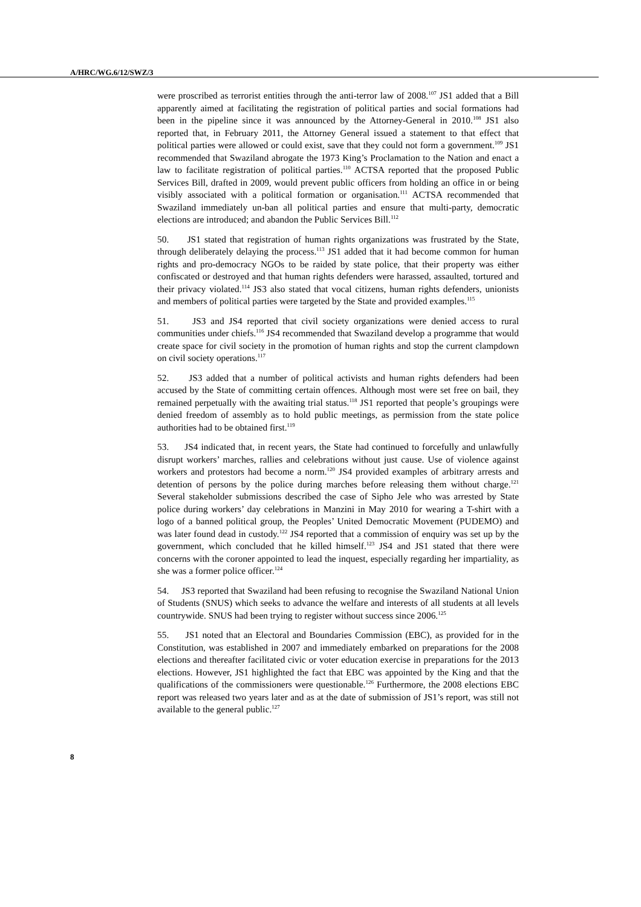A/HRC/WG.6/12/SWZ/3
were proscribed as terrorist entities through the anti-terror law of 2008.<sup>107</sup> JS1 added that a Bill apparently aimed at facilitating the registration of political parties and social formations had been in the pipeline since it was announced by the Attorney-General in 2010.<sup>108</sup> JS1 also reported that, in February 2011, the Attorney General issued a statement to that effect that political parties were allowed or could exist, save that they could not form a government.<sup>109</sup> JS1 recommended that Swaziland abrogate the 1973 King’s Proclamation to the Nation and enact a law to facilitate registration of political parties.<sup>110</sup> ACTSA reported that the proposed Public Services Bill, drafted in 2009, would prevent public officers from holding an office in or being visibly associated with a political formation or organisation.<sup>111</sup> ACTSA recommended that Swaziland immediately un-ban all political parties and ensure that multi-party, democratic elections are introduced; and abandon the Public Services Bill.<sup>112</sup>
50. JS1 stated that registration of human rights organizations was frustrated by the State, through deliberately delaying the process.<sup>113</sup> JS1 added that it had become common for human rights and pro-democracy NGOs to be raided by state police, that their property was either confiscated or destroyed and that human rights defenders were harassed, assaulted, tortured and their privacy violated.<sup>114</sup> JS3 also stated that vocal citizens, human rights defenders, unionists and members of political parties were targeted by the State and provided examples.<sup>115</sup>
51. JS3 and JS4 reported that civil society organizations were denied access to rural communities under chiefs.<sup>116</sup> JS4 recommended that Swaziland develop a programme that would create space for civil society in the promotion of human rights and stop the current clampdown on civil society operations.<sup>117</sup>
52. JS3 added that a number of political activists and human rights defenders had been accused by the State of committing certain offences. Although most were set free on bail, they remained perpetually with the awaiting trial status.<sup>118</sup> JS1 reported that people’s groupings were denied freedom of assembly as to hold public meetings, as permission from the state police authorities had to be obtained first.<sup>119</sup>
53. JS4 indicated that, in recent years, the State had continued to forcefully and unlawfully disrupt workers’ marches, rallies and celebrations without just cause. Use of violence against workers and protestors had become a norm.<sup>120</sup> JS4 provided examples of arbitrary arrests and detention of persons by the police during marches before releasing them without charge.<sup>121</sup> Several stakeholder submissions described the case of Sipho Jele who was arrested by State police during workers’ day celebrations in Manzini in May 2010 for wearing a T-shirt with a logo of a banned political group, the Peoples’ United Democratic Movement (PUDEMO) and was later found dead in custody.<sup>122</sup> JS4 reported that a commission of enquiry was set up by the government, which concluded that he killed himself.<sup>123</sup> JS4 and JS1 stated that there were concerns with the coroner appointed to lead the inquest, especially regarding her impartiality, as she was a former police officer.<sup>124</sup>
54. JS3 reported that Swaziland had been refusing to recognise the Swaziland National Union of Students (SNUS) which seeks to advance the welfare and interests of all students at all levels countrywide. SNUS had been trying to register without success since 2006.<sup>125</sup>
55. JS1 noted that an Electoral and Boundaries Commission (EBC), as provided for in the Constitution, was established in 2007 and immediately embarked on preparations for the 2008 elections and thereafter facilitated civic or voter education exercise in preparations for the 2013 elections. However, JS1 highlighted the fact that EBC was appointed by the King and that the qualifications of the commissioners were questionable.<sup>126</sup> Furthermore, the 2008 elections EBC report was released two years later and as at the date of submission of JS1’s report, was still not available to the general public.<sup>127</sup>
8